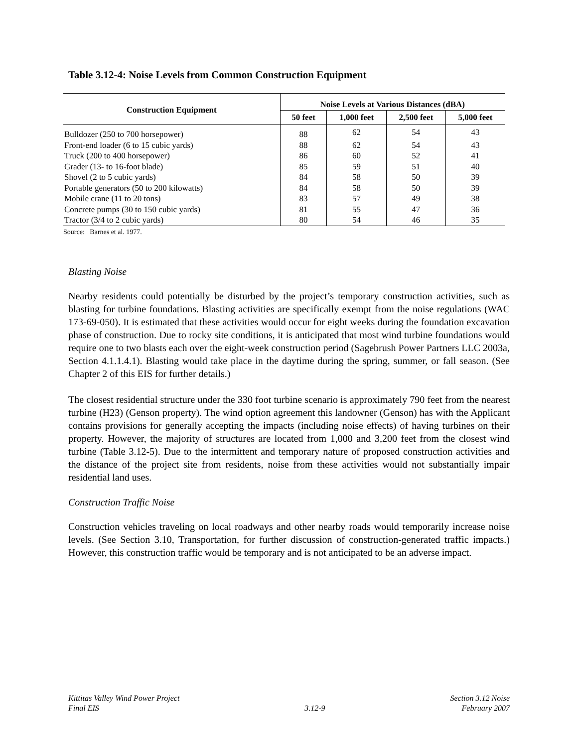Table 3.12-4: Noise Levels from Common Construction Equipment
| Construction Equipment | Noise Levels at Various Distances (dBA) | | | |
| --- | --- | --- | --- | --- |
| | 50 feet | 1,000 feet | 2,500 feet | 5,000 feet |
| Bulldozer (250 to 700 horsepower) | 88 | 62 | 54 | 43 |
| Front-end loader (6 to 15 cubic yards) | 88 | 62 | 54 | 43 |
| Truck (200 to 400 horsepower) | 86 | 60 | 52 | 41 |
| Grader (13- to 16-foot blade) | 85 | 59 | 51 | 40 |
| Shovel (2 to 5 cubic yards) | 84 | 58 | 50 | 39 |
| Portable generators (50 to 200 kilowatts) | 84 | 58 | 50 | 39 |
| Mobile crane (11 to 20 tons) | 83 | 57 | 49 | 38 |
| Concrete pumps (30 to 150 cubic yards) | 81 | 55 | 47 | 36 |
| Tractor (3/4 to 2 cubic yards) | 80 | 54 | 46 | 35 |
Source: Barnes et al. 1977.
Blasting Noise
Nearby residents could potentially be disturbed by the project’s temporary construction activities, such as blasting for turbine foundations. Blasting activities are specifically exempt from the noise regulations (WAC 173-69-050). It is estimated that these activities would occur for eight weeks during the foundation excavation phase of construction. Due to rocky site conditions, it is anticipated that most wind turbine foundations would require one to two blasts each over the eight-week construction period (Sagebrush Power Partners LLC 2003a, Section 4.1.1.4.1). Blasting would take place in the daytime during the spring, summer, or fall season. (See Chapter 2 of this EIS for further details.)
The closest residential structure under the 330 foot turbine scenario is approximately 790 feet from the nearest turbine (H23) (Genson property). The wind option agreement this landowner (Genson) has with the Applicant contains provisions for generally accepting the impacts (including noise effects) of having turbines on their property. However, the majority of structures are located from 1,000 and 3,200 feet from the closest wind turbine (Table 3.12-5). Due to the intermittent and temporary nature of proposed construction activities and the distance of the project site from residents, noise from these activities would not substantially impair residential land uses.
Construction Traffic Noise
Construction vehicles traveling on local roadways and other nearby roads would temporarily increase noise levels. (See Section 3.10, Transportation, for further discussion of construction-generated traffic impacts.) However, this construction traffic would be temporary and is not anticipated to be an adverse impact.
Kittitas Valley Wind Power Project
Final EIS
3.12-9 Section 3.12 Noise
February 2007